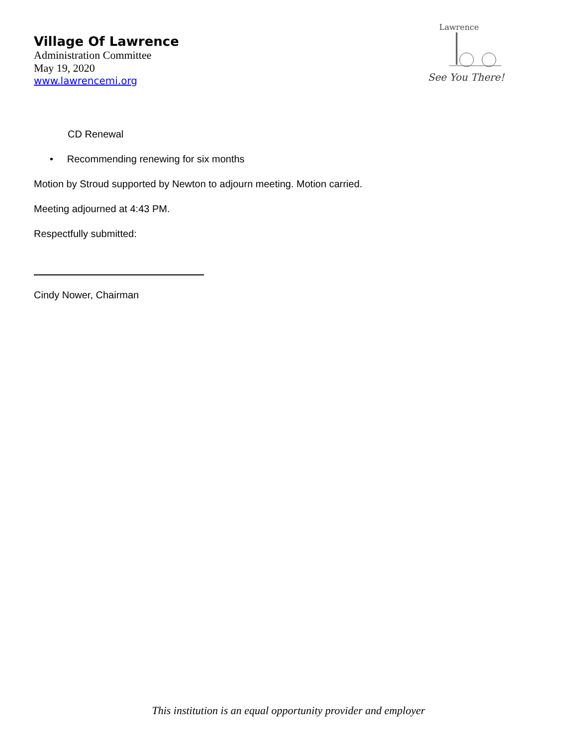Village Of Lawrence
Administration Committee
May 19, 2020
www.lawrencemi.org
Lawrence
See You There!
CD Renewal
• Recommending renewing for six months
Motion by Stroud supported by Newton to adjourn meeting. Motion carried.
Meeting adjourned at 4:43 PM.
Respectfully submitted:
Cindy Nower, Chairman
This institution is an equal opportunity provider and employer